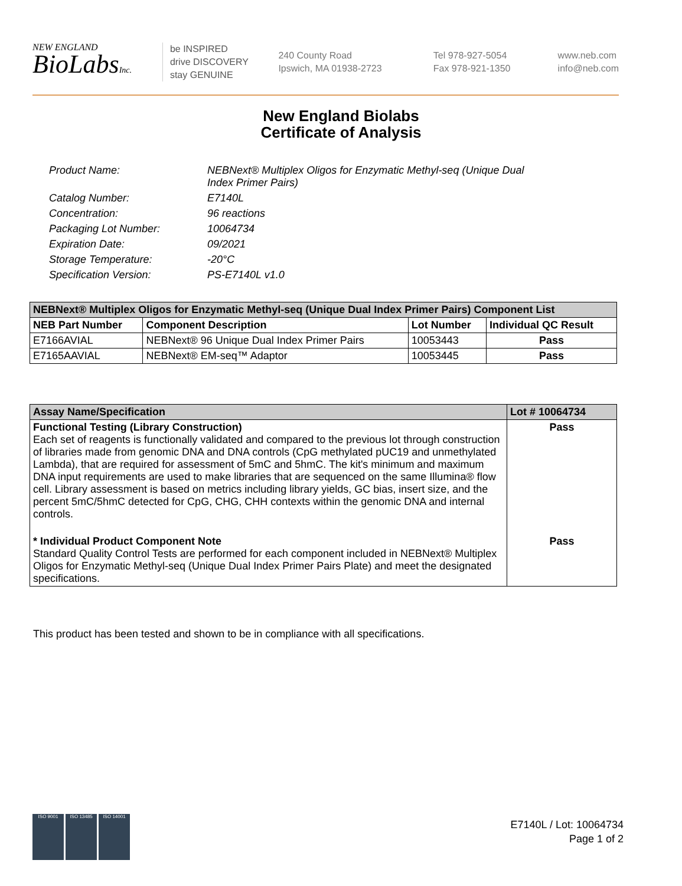NEW ENGLAND
BioLabsInc.
be INSPIRED
drive DISCOVERY
stay GENUINE
240 County Road
Ipswich, MA 01938-2723
Tel 978-927-5054
Fax 978-921-1350
www.neb.com
info@neb.com
New England Biolabs
Certificate of Analysis
Product Name: NEBNext® Multiplex Oligos for Enzymatic Methyl-seq (Unique Dual
Index Primer Pairs)
Catalog Number: E7140L
Concentration: 96 reactions
Packaging Lot Number: 10064734
Expiration Date: 09/2021
Storage Temperature: -20°C
Specification Version: PS-E7140L v1.0
| NEBNext® Multiplex Oligos for Enzymatic Methyl-seq (Unique Dual Index Primer Pairs) Component List | | | |
| --- | --- | --- | --- |
| NEB Part Number | Component Description | Lot Number | Individual QC Result |
| E7166AVIAL | NEBNext® 96 Unique Dual Index Primer Pairs | 10053443 | Pass |
| E7165AAVIAL | NEBNext® EM-seq™ Adaptor | 10053445 | Pass |
| Assay Name/Specification | Lot # 10064734 |
| --- | --- |
| Functional Testing (Library Construction) Each set of reagents is functionally validated and compared to the previous lot through construction of libraries made from genomic DNA and DNA controls (CpG methylated pUC19 and unmethylated Lambda), that are required for assessment of 5mC and 5hmC. The kit's minimum and maximum DNA input requirements are used to make libraries that are sequenced on the same Illumina® flow cell. Library assessment is based on metrics including library yields, GC bias, insert size, and the percent 5mC/5hmC detected for CpG, CHG, CHH contexts within the genomic DNA and internal controls. | Pass |
| * Individual Product Component Note Standard Quality Control Tests are performed for each component included in NEBNext® Multiplex Oligos for Enzymatic Methyl-seq (Unique Dual Index Primer Pairs Plate) and meet the designated specifications. | Pass |
This product has been tested and shown to be in compliance with all specifications.
ISO 9001 ISO 13485 ISO 14001
E7140L / Lot: 10064734
Page 1 of 2